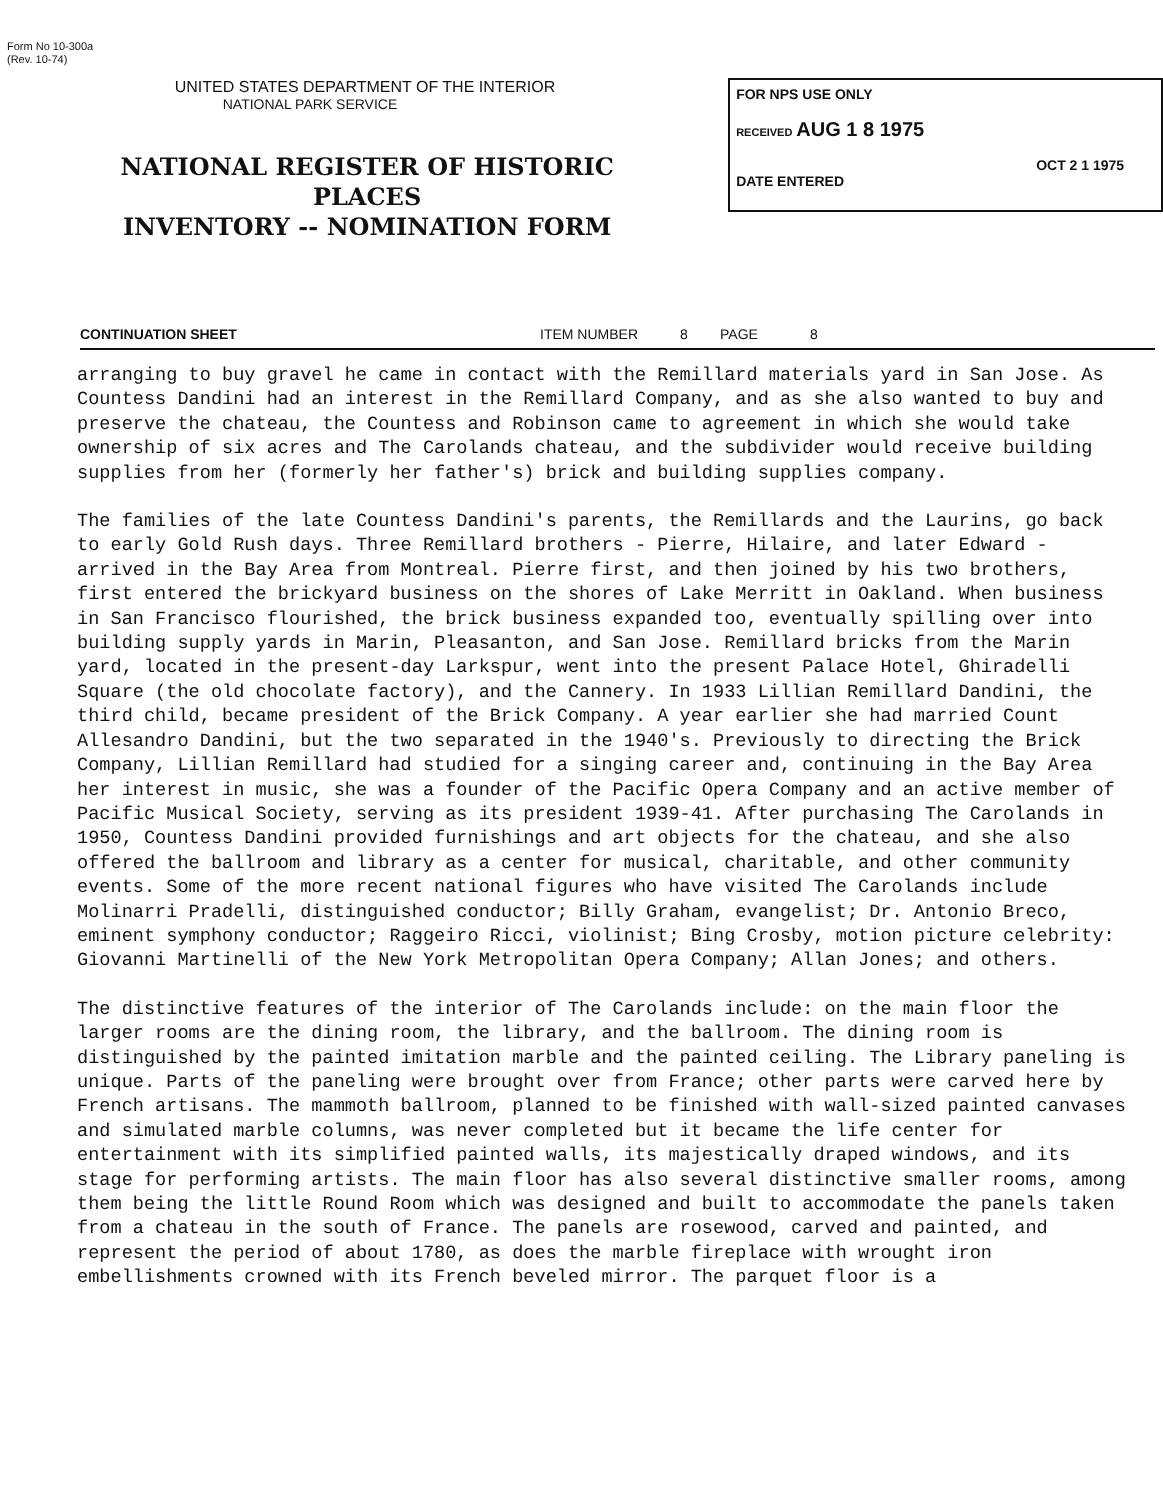Form No 10-300a
(Rev. 10-74)
UNITED STATES DEPARTMENT OF THE INTERIOR
NATIONAL PARK SERVICE
NATIONAL REGISTER OF HISTORIC PLACES
INVENTORY -- NOMINATION FORM
FOR NPS USE ONLY
RECEIVED AUG 1 8 1975
OCT 2 1 1975
DATE ENTERED
CONTINUATION SHEET ITEM NUMBER 8 PAGE 8
arranging to buy gravel he came in contact with the Remillard materials yard in San Jose. As Countess Dandini had an interest in the Remillard Company, and as she also wanted to buy and preserve the chateau, the Countess and Robinson came to agreement in which she would take ownership of six acres and The Carolands chateau, and the subdivider would receive building supplies from her (formerly her father's) brick and building supplies company.
The families of the late Countess Dandini's parents, the Remillards and the Laurins, go back to early Gold Rush days. Three Remillard brothers - Pierre, Hilaire, and later Edward - arrived in the Bay Area from Montreal. Pierre first, and then joined by his two brothers, first entered the brickyard business on the shores of Lake Merritt in Oakland. When business in San Francisco flourished, the brick business expanded too, eventually spilling over into building supply yards in Marin, Pleasanton, and San Jose. Remillard bricks from the Marin yard, located in the present-day Larkspur, went into the present Palace Hotel, Ghiradelli Square (the old chocolate factory), and the Cannery. In 1933 Lillian Remillard Dandini, the third child, became president of the Brick Company. A year earlier she had married Count Allesandro Dandini, but the two separated in the 1940's. Previously to directing the Brick Company, Lillian Remillard had studied for a singing career and, continuing in the Bay Area her interest in music, she was a founder of the Pacific Opera Company and an active member of Pacific Musical Society, serving as its president 1939-41. After purchasing The Carolands in 1950, Countess Dandini provided furnishings and art objects for the chateau, and she also offered the ballroom and library as a center for musical, charitable, and other community events. Some of the more recent national figures who have visited The Carolands include Molinarri Pradelli, distinguished conductor; Billy Graham, evangelist; Dr. Antonio Breco, eminent symphony conductor; Raggeiro Ricci, violinist; Bing Crosby, motion picture celebrity: Giovanni Martinelli of the New York Metropolitan Opera Company; Allan Jones; and others.
The distinctive features of the interior of The Carolands include: on the main floor the larger rooms are the dining room, the library, and the ballroom. The dining room is distinguished by the painted imitation marble and the painted ceiling. The Library paneling is unique. Parts of the paneling were brought over from France; other parts were carved here by French artisans. The mammoth ballroom, planned to be finished with wall-sized painted canvases and simulated marble columns, was never completed but it became the life center for entertainment with its simplified painted walls, its majestically draped windows, and its stage for performing artists. The main floor has also several distinctive smaller rooms, among them being the little Round Room which was designed and built to accommodate the panels taken from a chateau in the south of France. The panels are rosewood, carved and painted, and represent the period of about 1780, as does the marble fireplace with wrought iron embellishments crowned with its French beveled mirror. The parquet floor is a